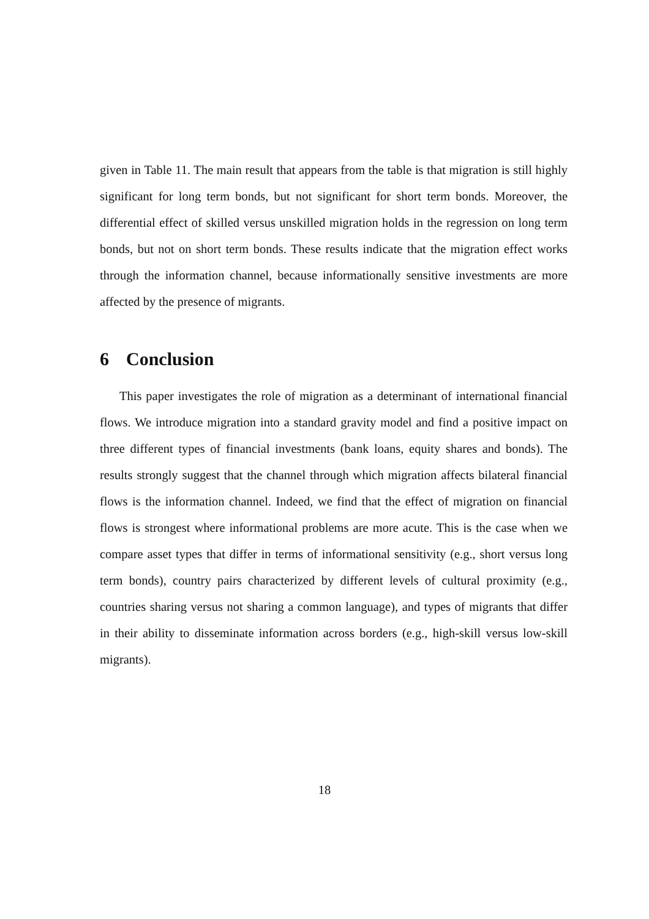given in Table 11. The main result that appears from the table is that migration is still highly significant for long term bonds, but not significant for short term bonds. Moreover, the differential effect of skilled versus unskilled migration holds in the regression on long term bonds, but not on short term bonds. These results indicate that the migration effect works through the information channel, because informationally sensitive investments are more affected by the presence of migrants.
6 Conclusion
This paper investigates the role of migration as a determinant of international financial flows. We introduce migration into a standard gravity model and find a positive impact on three different types of financial investments (bank loans, equity shares and bonds). The results strongly suggest that the channel through which migration affects bilateral financial flows is the information channel. Indeed, we find that the effect of migration on financial flows is strongest where informational problems are more acute. This is the case when we compare asset types that differ in terms of informational sensitivity (e.g., short versus long term bonds), country pairs characterized by different levels of cultural proximity (e.g., countries sharing versus not sharing a common language), and types of migrants that differ in their ability to disseminate information across borders (e.g., high-skill versus low-skill migrants).
18